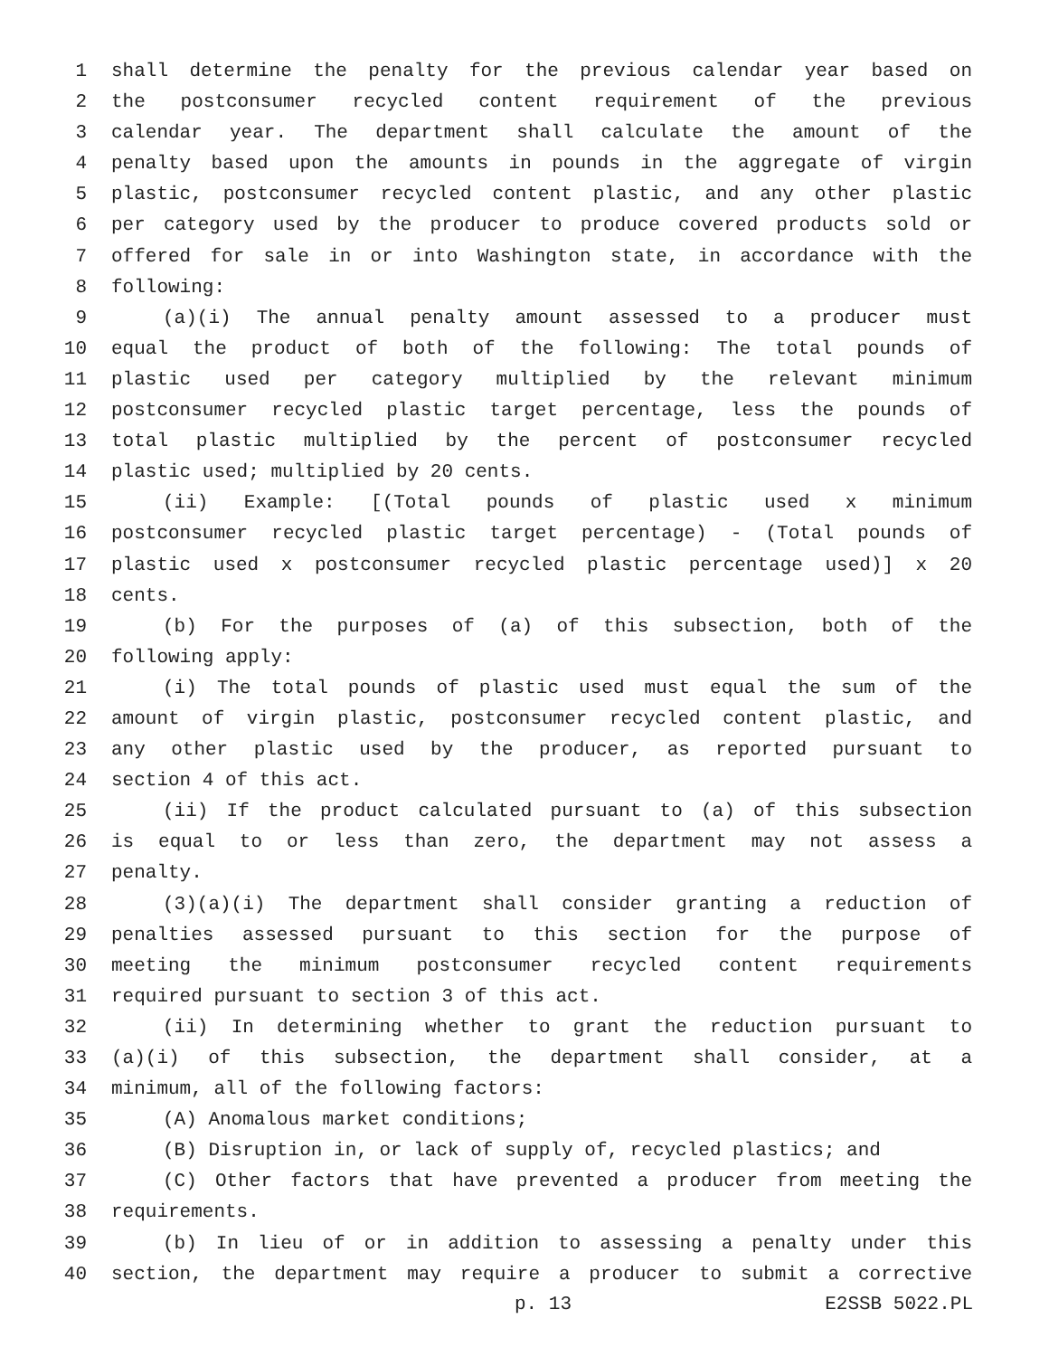1 shall determine the penalty for the previous calendar year based on
2 the postconsumer recycled content requirement of the previous
3 calendar year. The department shall calculate the amount of the
4 penalty based upon the amounts in pounds in the aggregate of virgin
5 plastic, postconsumer recycled content plastic, and any other plastic
6 per category used by the producer to produce covered products sold or
7 offered for sale in or into Washington state, in accordance with the
8 following:
9 (a)(i) The annual penalty amount assessed to a producer must
10 equal the product of both of the following: The total pounds of
11 plastic used per category multiplied by the relevant minimum
12 postconsumer recycled plastic target percentage, less the pounds of
13 total plastic multiplied by the percent of postconsumer recycled
14 plastic used; multiplied by 20 cents.
15 (ii) Example: [(Total pounds of plastic used x minimum
16 postconsumer recycled plastic target percentage) - (Total pounds of
17 plastic used x postconsumer recycled plastic percentage used)] x 20
18 cents.
19 (b) For the purposes of (a) of this subsection, both of the
20 following apply:
21 (i) The total pounds of plastic used must equal the sum of the
22 amount of virgin plastic, postconsumer recycled content plastic, and
23 any other plastic used by the producer, as reported pursuant to
24 section 4 of this act.
25 (ii) If the product calculated pursuant to (a) of this subsection
26 is equal to or less than zero, the department may not assess a
27 penalty.
28 (3)(a)(i) The department shall consider granting a reduction of
29 penalties assessed pursuant to this section for the purpose of
30 meeting the minimum postconsumer recycled content requirements
31 required pursuant to section 3 of this act.
32 (ii) In determining whether to grant the reduction pursuant to
33 (a)(i) of this subsection, the department shall consider, at a
34 minimum, all of the following factors:
35 (A) Anomalous market conditions;
36 (B) Disruption in, or lack of supply of, recycled plastics; and
37 (C) Other factors that have prevented a producer from meeting the
38 requirements.
39 (b) In lieu of or in addition to assessing a penalty under this
40 section, the department may require a producer to submit a corrective
p. 13 E2SSB 5022.PL